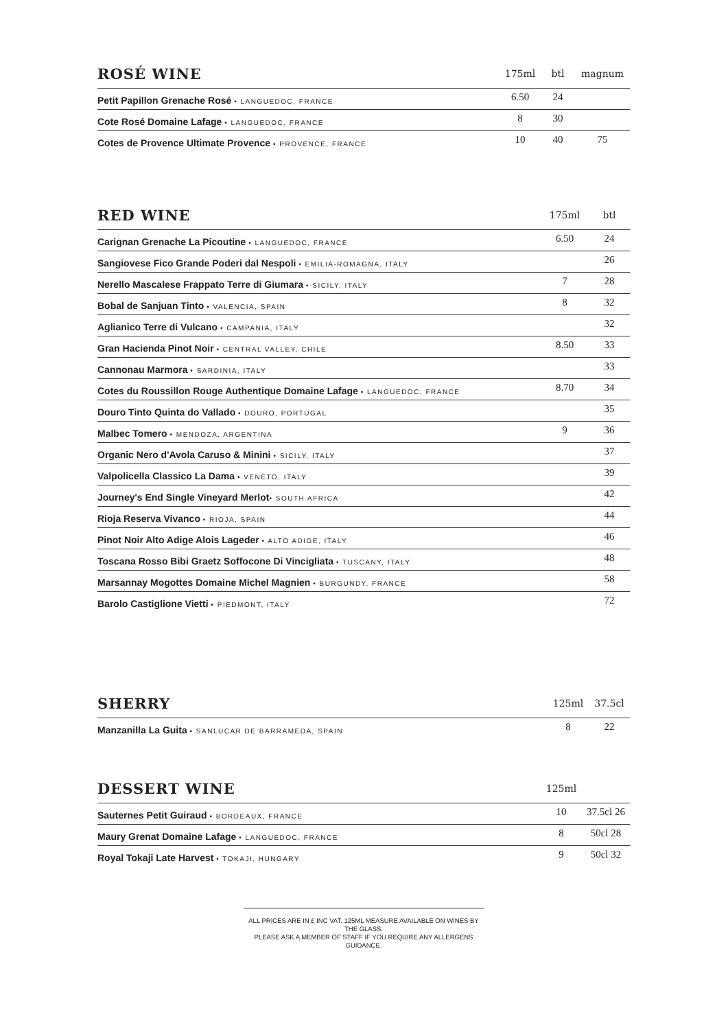| ROSÉ WINE | 175ml | btl | magnum |
| --- | --- | --- | --- |
| Petit Papillon Grenache Rosé • LANGUEDOC, FRANCE | 6.50 | 24 | |
| Cote Rosé Domaine Lafage • LANGUEDOC, FRANCE | 8 | 30 | |
| Cotes de Provence Ultimate Provence • PROVENCE, FRANCE | 10 | 40 | 75 |
| RED WINE | 175ml | btl |
| --- | --- | --- |
| Carignan Grenache La Picoutine • LANGUEDOC, FRANCE | 6.50 | 24 |
| Sangiovese Fico Grande Poderi dal Nespoli • EMILIA-ROMAGNA, ITALY | | 26 |
| Nerello Mascalese Frappato Terre di Giumara • SICILY, ITALY | 7 | 28 |
| Bobal de Sanjuan Tinto • VALENCIA, SPAIN | 8 | 32 |
| Aglianico Terre di Vulcano • CAMPANIA, ITALY | | 32 |
| Gran Hacienda Pinot Noir • CENTRAL VALLEY, CHILE | 8.50 | 33 |
| Cannonau Marmora • SARDINIA, ITALY | | 33 |
| Cotes du Roussillon Rouge Authentique Domaine Lafage • LANGUEDOC, FRANCE | 8.70 | 34 |
| Douro Tinto Quinta do Vallado • DOURO, PORTUGAL | | 35 |
| Malbec Tomero • MENDOZA, ARGENTINA | 9 | 36 |
| Organic Nero d'Avola Caruso & Minini • SICILY, ITALY | | 37 |
| Valpolicella Classico La Dama • VENETO, ITALY | | 39 |
| Journey's End Single Vineyard Merlot • SOUTH AFRICA | | 42 |
| Rioja Reserva Vivanco • RIOJA, SPAIN | | 44 |
| Pinot Noir Alto Adige Alois Lageder • ALTO ADIGE, ITALY | | 46 |
| Toscana Rosso Bibi Graetz Soffocone Di Vincigliata • TUSCANY, ITALY | | 48 |
| Marsannay Mogottes Domaine Michel Magnien • BURGUNDY, FRANCE | | 58 |
| Barolo Castiglione Vietti • PIEDMONT, ITALY | | 72 |
| SHERRY | 125ml | 37.5cl |
| --- | --- | --- |
| Manzanilla La Guita • SANLUCAR DE BARRAMEDA, SPAIN | 8 | 22 |
| DESSERT WINE | 125ml | |
| --- | --- | --- |
| Sauternes Petit Guiraud • BORDEAUX, FRANCE | 10 | 37.5cl 26 |
| Maury Grenat Domaine Lafage • LANGUEDOC, FRANCE | 8 | 50cl 28 |
| Royal Tokaji Late Harvest • TOKAJI, HUNGARY | 9 | 50cl 32 |
ALL PRICES ARE IN £ INC VAT. 125ML MEASURE AVAILABLE ON WINES BY THE GLASS.
PLEASE ASK A MEMBER OF STAFF IF YOU REQUIRE ANY ALLERGENS GUIDANCE.